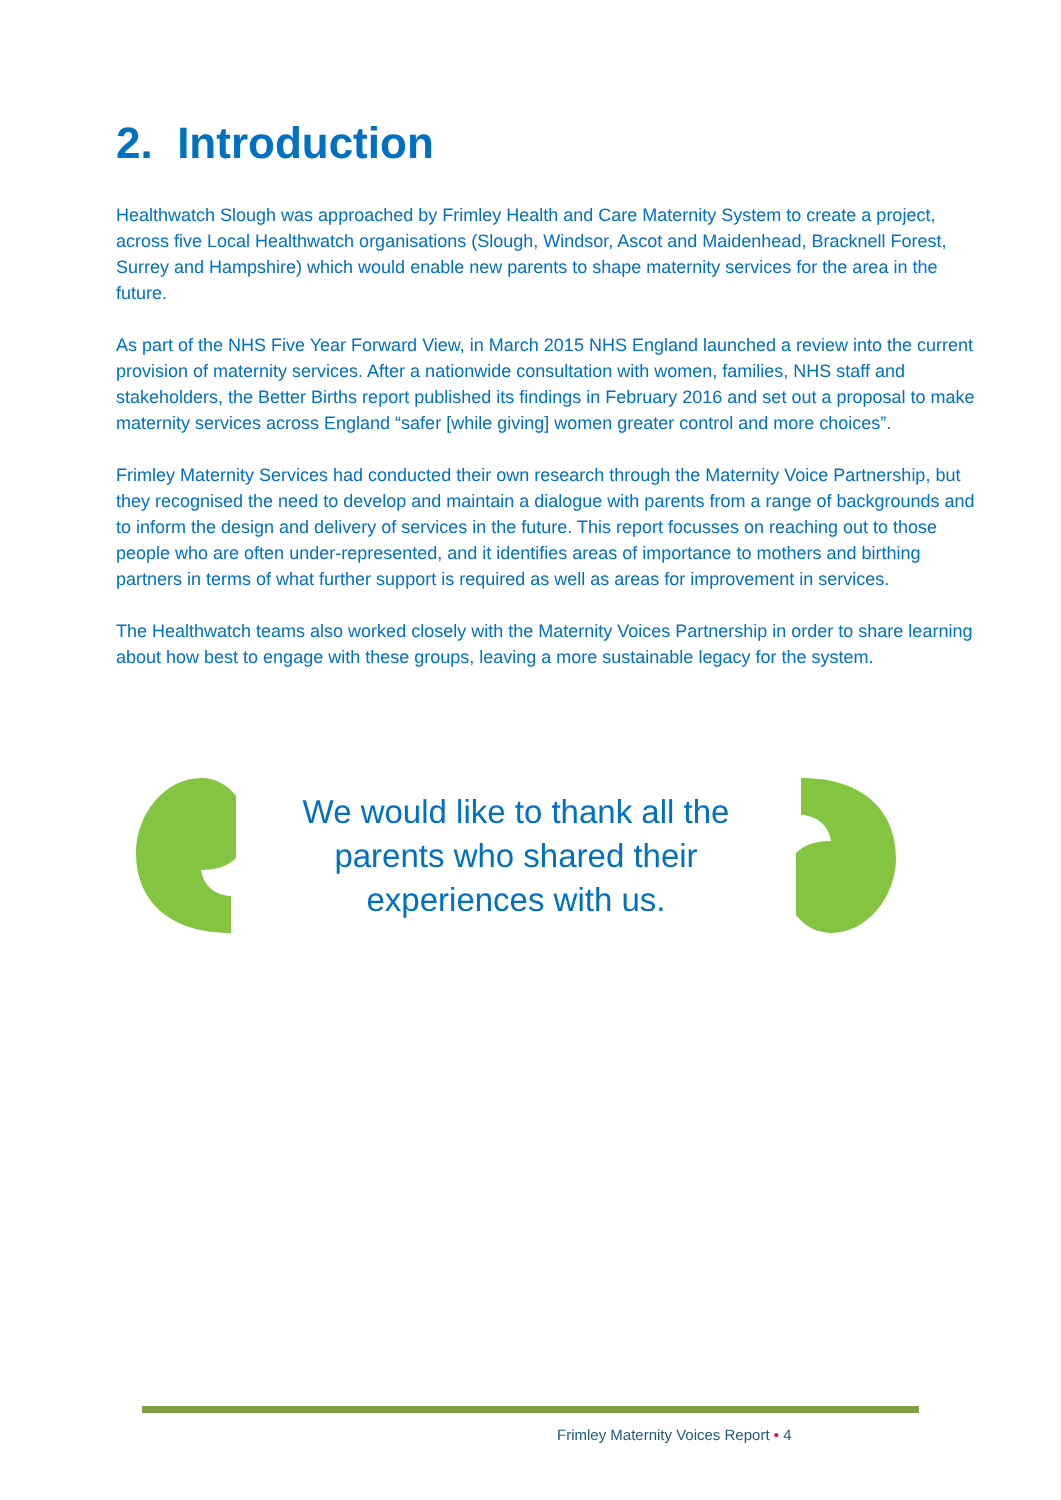2. Introduction
Healthwatch Slough was approached by Frimley Health and Care Maternity System to create a project, across five Local Healthwatch organisations (Slough, Windsor, Ascot and Maidenhead, Bracknell Forest, Surrey and Hampshire) which would enable new parents to shape maternity services for the area in the future.
As part of the NHS Five Year Forward View, in March 2015 NHS England launched a review into the current provision of maternity services. After a nationwide consultation with women, families, NHS staff and stakeholders, the Better Births report published its findings in February 2016 and set out a proposal to make maternity services across England “safer [while giving] women greater control and more choices”.
Frimley Maternity Services had conducted their own research through the Maternity Voice Partnership, but they recognised the need to develop and maintain a dialogue with parents from a range of backgrounds and to inform the design and delivery of services in the future. This report focusses on reaching out to those people who are often under-represented, and it identifies areas of importance to mothers and birthing partners in terms of what further support is required as well as areas for improvement in services.
The Healthwatch teams also worked closely with the Maternity Voices Partnership in order to share learning about how best to engage with these groups, leaving a more sustainable legacy for the system.
We would like to thank all the parents who shared their experiences with us.
Frimley Maternity Voices Report • 4